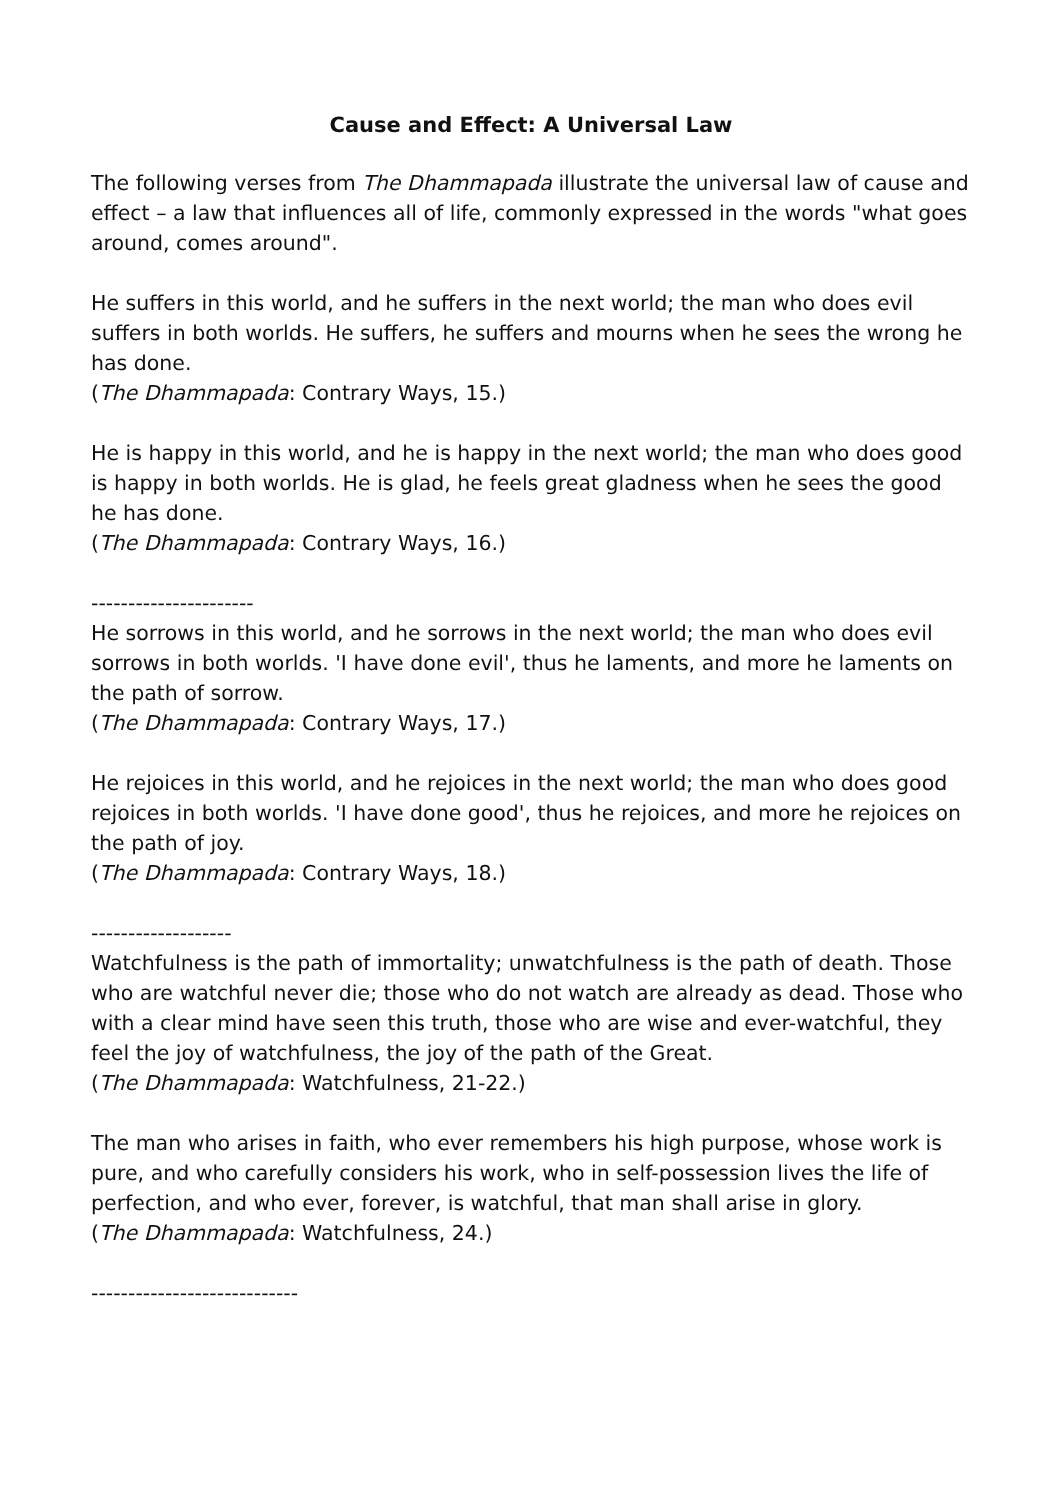Cause and Effect: A Universal Law
The following verses from The Dhammapada illustrate the universal law of cause and effect – a law that influences all of life, commonly expressed in the words "what goes around, comes around".
He suffers in this world, and he suffers in the next world; the man who does evil suffers in both worlds. He suffers, he suffers and mourns when he sees the wrong he has done.
(The Dhammapada: Contrary Ways, 15.)
He is happy in this world, and he is happy in the next world; the man who does good is happy in both worlds. He is glad, he feels great gladness when he sees the good he has done.
(The Dhammapada: Contrary Ways, 16.)
----------------------
He sorrows in this world, and he sorrows in the next world; the man who does evil sorrows in both worlds. 'I have done evil', thus he laments, and more he laments on the path of sorrow.
(The Dhammapada: Contrary Ways, 17.)
He rejoices in this world, and he rejoices in the next world; the man who does good rejoices in both worlds. 'I have done good', thus he rejoices, and more he rejoices on the path of joy.
(The Dhammapada: Contrary Ways, 18.)
-------------------
Watchfulness is the path of immortality; unwatchfulness is the path of death. Those who are watchful never die; those who do not watch are already as dead. Those who with a clear mind have seen this truth, those who are wise and ever-watchful, they feel the joy of watchfulness, the joy of the path of the Great.
(The Dhammapada: Watchfulness, 21-22.)
The man who arises in faith, who ever remembers his high purpose, whose work is pure, and who carefully considers his work, who in self-possession lives the life of perfection, and who ever, forever, is watchful, that man shall arise in glory.
(The Dhammapada: Watchfulness, 24.)
----------------------------